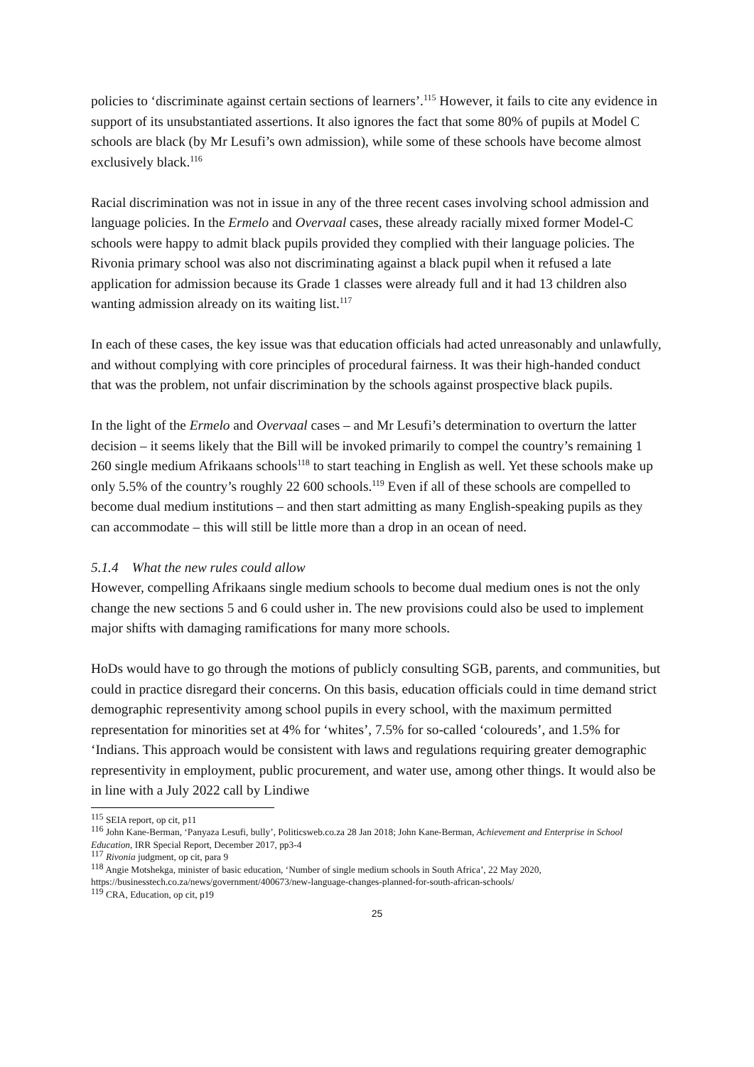policies to ‘discriminate against certain sections of learners’.<sup>115</sup> However, it fails to cite any evidence in support of its unsubstantiated assertions. It also ignores the fact that some 80% of pupils at Model C schools are black (by Mr Lesufi’s own admission), while some of these schools have become almost exclusively black.<sup>116</sup>
Racial discrimination was not in issue in any of the three recent cases involving school admission and language policies. In the Ermelo and Overvaal cases, these already racially mixed former Model-C schools were happy to admit black pupils provided they complied with their language policies. The Rivonia primary school was also not discriminating against a black pupil when it refused a late application for admission because its Grade 1 classes were already full and it had 13 children also wanting admission already on its waiting list.<sup>117</sup>
In each of these cases, the key issue was that education officials had acted unreasonably and unlawfully, and without complying with core principles of procedural fairness. It was their high-handed conduct that was the problem, not unfair discrimination by the schools against prospective black pupils.
In the light of the Ermelo and Overvaal cases – and Mr Lesufi’s determination to overturn the latter decision – it seems likely that the Bill will be invoked primarily to compel the country’s remaining 1 260 single medium Afrikaans schools<sup>118</sup> to start teaching in English as well. Yet these schools make up only 5.5% of the country’s roughly 22 600 schools.<sup>119</sup> Even if all of these schools are compelled to become dual medium institutions – and then start admitting as many English-speaking pupils as they can accommodate – this will still be little more than a drop in an ocean of need.
5.1.4 What the new rules could allow
However, compelling Afrikaans single medium schools to become dual medium ones is not the only change the new sections 5 and 6 could usher in. The new provisions could also be used to implement major shifts with damaging ramifications for many more schools.
HoDs would have to go through the motions of publicly consulting SGB, parents, and communities, but could in practice disregard their concerns. On this basis, education officials could in time demand strict demographic representivity among school pupils in every school, with the maximum permitted representation for minorities set at 4% for ‘whites’, 7.5% for so-called ‘coloureds’, and 1.5% for ‘Indians. This approach would be consistent with laws and regulations requiring greater demographic representivity in employment, public procurement, and water use, among other things. It would also be in line with a July 2022 call by Lindiwe
<sup>115</sup> SEIA report, op cit, p11
<sup>116</sup> John Kane-Berman, ‘Panyaza Lesufi, bully’, Politicsweb.co.za 28 Jan 2018; John Kane-Berman, Achievement and Enterprise in School Education, IRR Special Report, December 2017, pp3-4
<sup>117</sup> Rivonia judgment, op cit, para 9
<sup>118</sup> Angie Motshekga, minister of basic education, ‘Number of single medium schools in South Africa’, 22 May 2020, https://businesstech.co.za/news/government/400673/new-language-changes-planned-for-south-african-schools/
<sup>119</sup> CRA, Education, op cit, p19
25